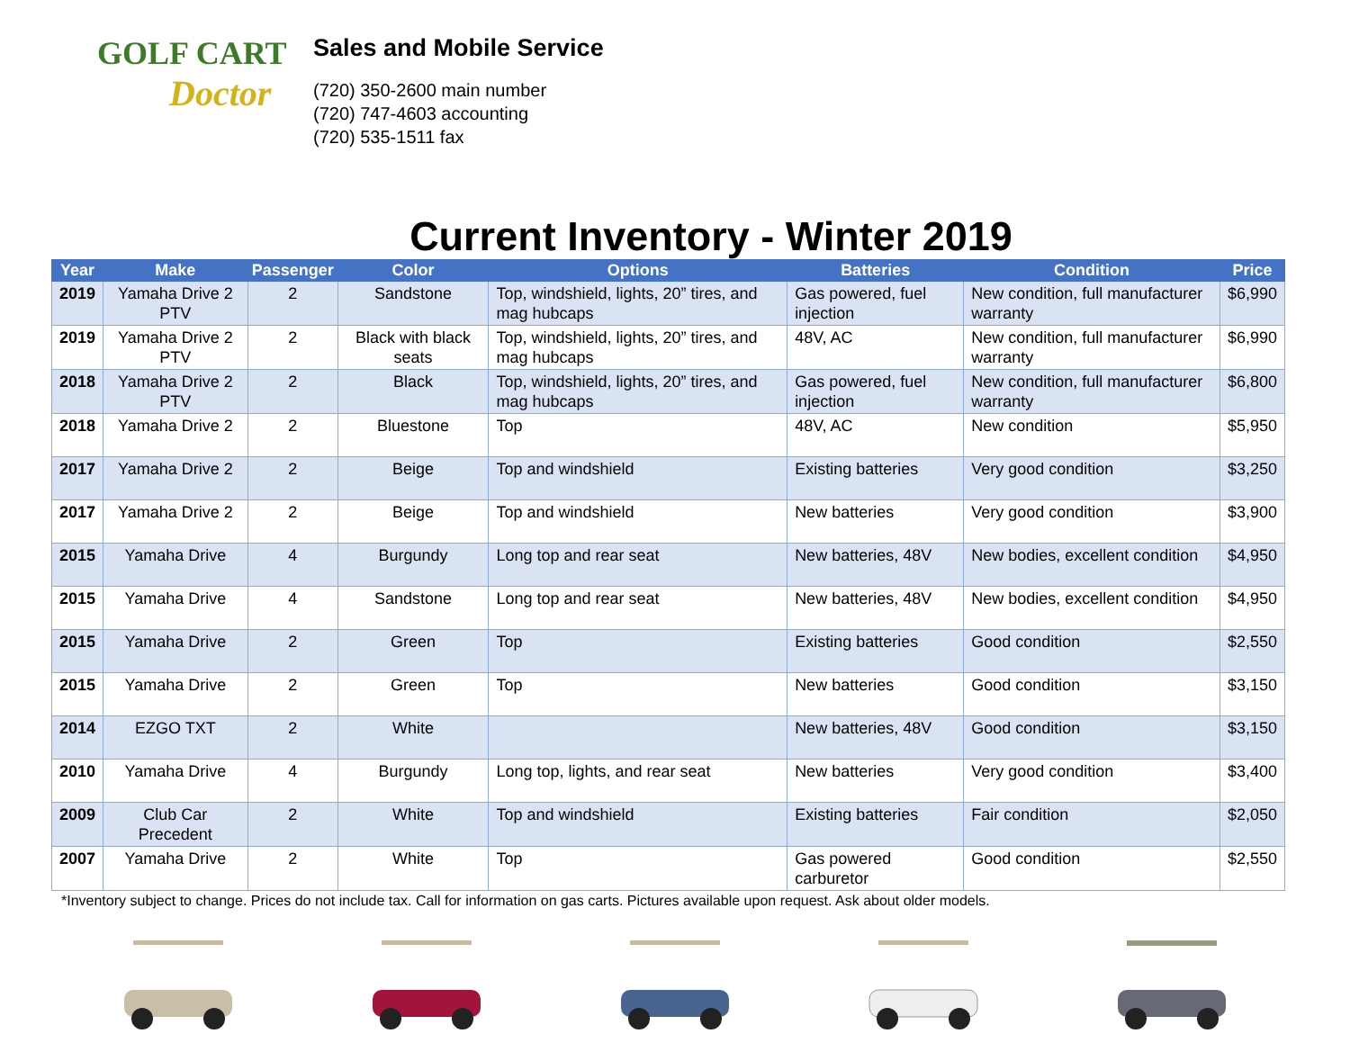GOLF CART
Doctor
Sales and Mobile Service
(720) 350-2600 main number
(720) 747-4603 accounting
(720) 535-1511 fax
Current Inventory - Winter 2019
| Year | Make | Passenger | Color | Options | Batteries | Condition | Price |
| --- | --- | --- | --- | --- | --- | --- | --- |
| 2019 | Yamaha Drive 2 PTV | 2 | Sandstone | Top, windshield, lights, 20” tires, and mag hubcaps | Gas powered, fuel injection | New condition, full manufacturer warranty | $6,990 |
| 2019 | Yamaha Drive 2 PTV | 2 | Black with black seats | Top, windshield, lights, 20” tires, and mag hubcaps | 48V, AC | New condition, full manufacturer warranty | $6,990 |
| 2018 | Yamaha Drive 2 PTV | 2 | Black | Top, windshield, lights, 20” tires, and mag hubcaps | Gas powered, fuel injection | New condition, full manufacturer warranty | $6,800 |
| 2018 | Yamaha Drive 2 | 2 | Bluestone | Top | 48V, AC | New condition | $5,950 |
| 2017 | Yamaha Drive 2 | 2 | Beige | Top and windshield | Existing batteries | Very good condition | $3,250 |
| 2017 | Yamaha Drive 2 | 2 | Beige | Top and windshield | New batteries | Very good condition | $3,900 |
| 2015 | Yamaha Drive | 4 | Burgundy | Long top and rear seat | New batteries, 48V | New bodies, excellent condition | $4,950 |
| 2015 | Yamaha Drive | 4 | Sandstone | Long top and rear seat | New batteries, 48V | New bodies, excellent condition | $4,950 |
| 2015 | Yamaha Drive | 2 | Green | Top | Existing batteries | Good condition | $2,550 |
| 2015 | Yamaha Drive | 2 | Green | Top | New batteries | Good condition | $3,150 |
| 2014 | EZGO TXT | 2 | White | | New batteries, 48V | Good condition | $3,150 |
| 2010 | Yamaha Drive | 4 | Burgundy | Long top, lights, and rear seat | New batteries | Very good condition | $3,400 |
| 2009 | Club Car Precedent | 2 | White | Top and windshield | Existing batteries | Fair condition | $2,050 |
| 2007 | Yamaha Drive | 2 | White | Top | Gas powered carburetor | Good condition | $2,550 |
*Inventory subject to change. Prices do not include tax. Call for information on gas carts. Pictures available upon request. Ask about older models.